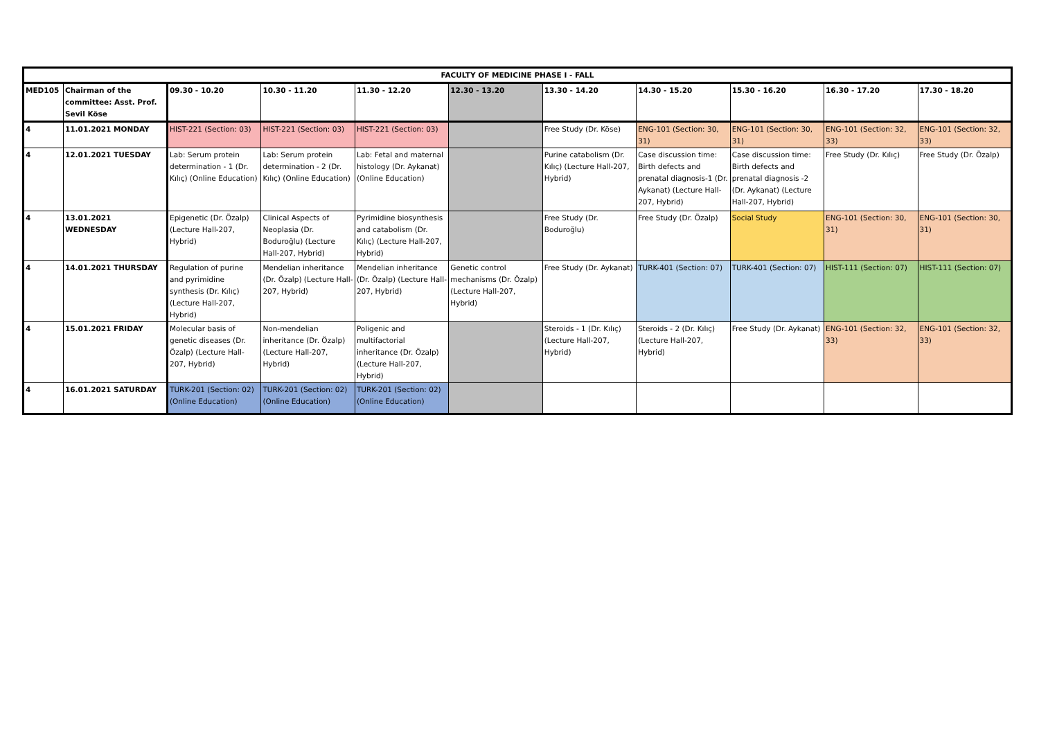| FACULTY OF MEDICINE PHASE I - FALL | | | | | | | | | | |
| --- | --- | --- | --- | --- | --- | --- | --- | --- | --- | --- |
| MED105 | Chairman of the committee: Asst. Prof. Sevil Köse | 09.30 - 10.20 | 10.30 - 11.20 | 11.30 - 12.20 | 12.30 - 13.20 | 13.30 - 14.20 | 14.30 - 15.20 | 15.30 - 16.20 | 16.30 - 17.20 | 17.30 - 18.20 |
| 4 | 11.01.2021 MONDAY | HIST-221 (Section: 03) | HIST-221 (Section: 03) | HIST-221 (Section: 03) | | Free Study (Dr. Köse) | ENG-101 (Section: 30, 31) | ENG-101 (Section: 30, 31) | ENG-101 (Section: 32, 33) | ENG-101 (Section: 32, 33) |
| 4 | 12.01.2021 TUESDAY | Lab: Serum protein determination - 1 (Dr. Kılıç) (Online Education) | Lab: Serum protein determination - 2 (Dr. Kılıç) (Online Education) | Lab: Fetal and maternal histology (Dr. Aykanat) (Online Education) | | Purine catabolism (Dr. Kılıç) (Lecture Hall-207, Hybrid) | Case discussion time: Birth defects and prenatal diagnosis-1 (Dr. Aykanat) (Lecture Hall-207, Hybrid) | Case discussion time: Birth defects and prenatal diagnosis -2 (Dr. Aykanat) (Lecture Hall-207, Hybrid) | Free Study (Dr. Kılıç) | Free Study (Dr. Özalp) |
| 4 | 13.01.2021 WEDNESDAY | Epigenetic (Dr. Özalp) (Lecture Hall-207, Hybrid) | Clinical Aspects of Neoplasia (Dr. Boduroğlu) (Lecture Hall-207, Hybrid) | Pyrimidine biosynthesis and catabolism (Dr. Kılıç) (Lecture Hall-207, Hybrid) | | Free Study (Dr. Boduroğlu) | Free Study (Dr. Özalp) | Social Study | ENG-101 (Section: 30, 31) | ENG-101 (Section: 30, 31) |
| 4 | 14.01.2021 THURSDAY | Regulation of purine and pyrimidine synthesis (Dr. Kılıç) (Lecture Hall-207, Hybrid) | Mendelian inheritance (Dr. Özalp) (Lecture Hall-207, Hybrid) | Mendelian inheritance (Dr. Özalp) (Lecture Hall-207, Hybrid) | Genetic control mechanisms (Dr. Özalp) (Lecture Hall-207, Hybrid) | Free Study (Dr. Aykanat) | TURK-401 (Section: 07) | TURK-401 (Section: 07) | HIST-111 (Section: 07) | HIST-111 (Section: 07) |
| 4 | 15.01.2021 FRIDAY | Molecular basis of genetic diseases (Dr. Özalp) (Lecture Hall-207, Hybrid) | Non-mendelian inheritance (Dr. Özalp) (Lecture Hall-207, Hybrid) | Poligenic and multifactorial inheritance (Dr. Özalp) (Lecture Hall-207, Hybrid) | | Steroids - 1 (Dr. Kılıç) (Lecture Hall-207, Hybrid) | Steroids - 2 (Dr. Kılıç) (Lecture Hall-207, Hybrid) | Free Study (Dr. Aykanat) | ENG-101 (Section: 32, 33) | ENG-101 (Section: 32, 33) |
| 4 | 16.01.2021 SATURDAY | TURK-201 (Section: 02) (Online Education) | TURK-201 (Section: 02) (Online Education) | TURK-201 (Section: 02) (Online Education) | | | | | | |